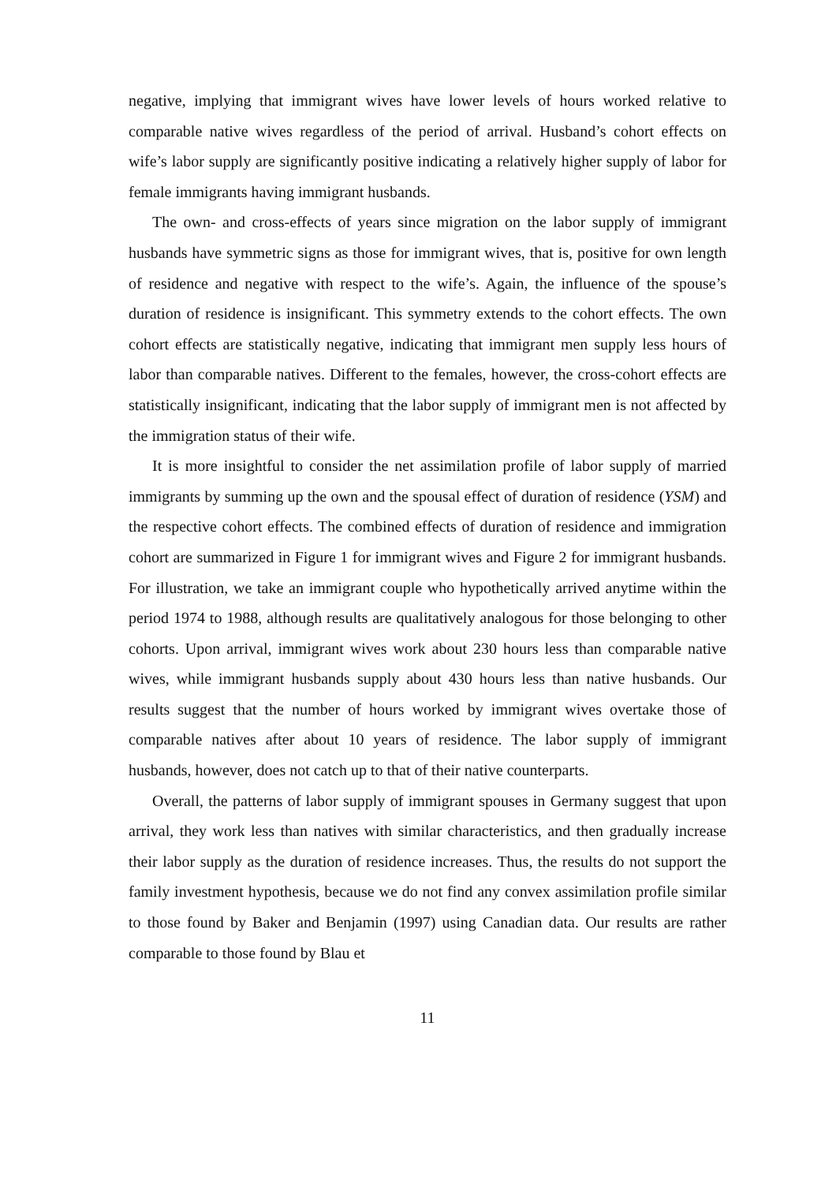negative, implying that immigrant wives have lower levels of hours worked relative to comparable native wives regardless of the period of arrival. Husband’s cohort effects on wife’s labor supply are significantly positive indicating a relatively higher supply of labor for female immigrants having immigrant husbands.
The own- and cross-effects of years since migration on the labor supply of immigrant husbands have symmetric signs as those for immigrant wives, that is, positive for own length of residence and negative with respect to the wife’s. Again, the influence of the spouse’s duration of residence is insignificant. This symmetry extends to the cohort effects. The own cohort effects are statistically negative, indicating that immigrant men supply less hours of labor than comparable natives. Different to the females, however, the cross-cohort effects are statistically insignificant, indicating that the labor supply of immigrant men is not affected by the immigration status of their wife.
It is more insightful to consider the net assimilation profile of labor supply of married immigrants by summing up the own and the spousal effect of duration of residence (YSM) and the respective cohort effects. The combined effects of duration of residence and immigration cohort are summarized in Figure 1 for immigrant wives and Figure 2 for immigrant husbands. For illustration, we take an immigrant couple who hypothetically arrived anytime within the period 1974 to 1988, although results are qualitatively analogous for those belonging to other cohorts. Upon arrival, immigrant wives work about 230 hours less than comparable native wives, while immigrant husbands supply about 430 hours less than native husbands. Our results suggest that the number of hours worked by immigrant wives overtake those of comparable natives after about 10 years of residence. The labor supply of immigrant husbands, however, does not catch up to that of their native counterparts.
Overall, the patterns of labor supply of immigrant spouses in Germany suggest that upon arrival, they work less than natives with similar characteristics, and then gradually increase their labor supply as the duration of residence increases. Thus, the results do not support the family investment hypothesis, because we do not find any convex assimilation profile similar to those found by Baker and Benjamin (1997) using Canadian data. Our results are rather comparable to those found by Blau et
11